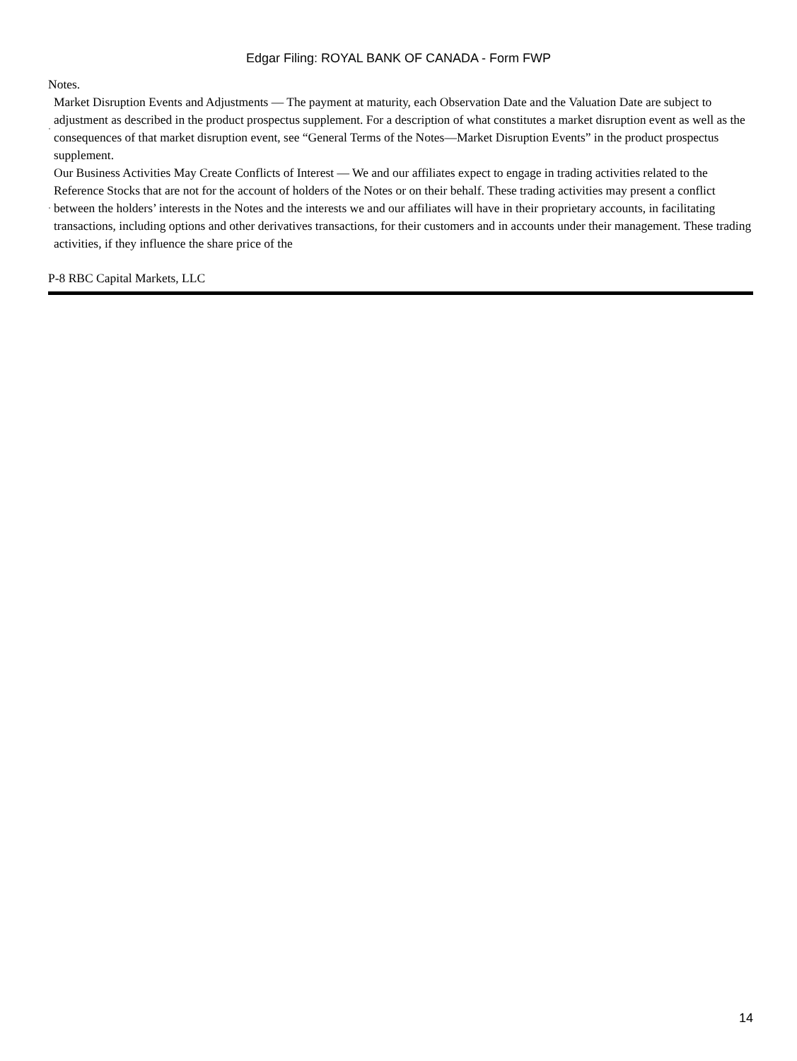Edgar Filing: ROYAL BANK OF CANADA - Form FWP
Notes.
·
Market Disruption Events and Adjustments — The payment at maturity, each Observation Date and the Valuation Date are subject to adjustment as described in the product prospectus supplement. For a description of what constitutes a market disruption event as well as the consequences of that market disruption event, see “General Terms of the Notes—Market Disruption Events” in the product prospectus supplement.
·
Our Business Activities May Create Conflicts of Interest — We and our affiliates expect to engage in trading activities related to the Reference Stocks that are not for the account of holders of the Notes or on their behalf. These trading activities may present a conflict between the holders’ interests in the Notes and the interests we and our affiliates will have in their proprietary accounts, in facilitating transactions, including options and other derivatives transactions, for their customers and in accounts under their management. These trading activities, if they influence the share price of the
P-8 RBC Capital Markets, LLC
14